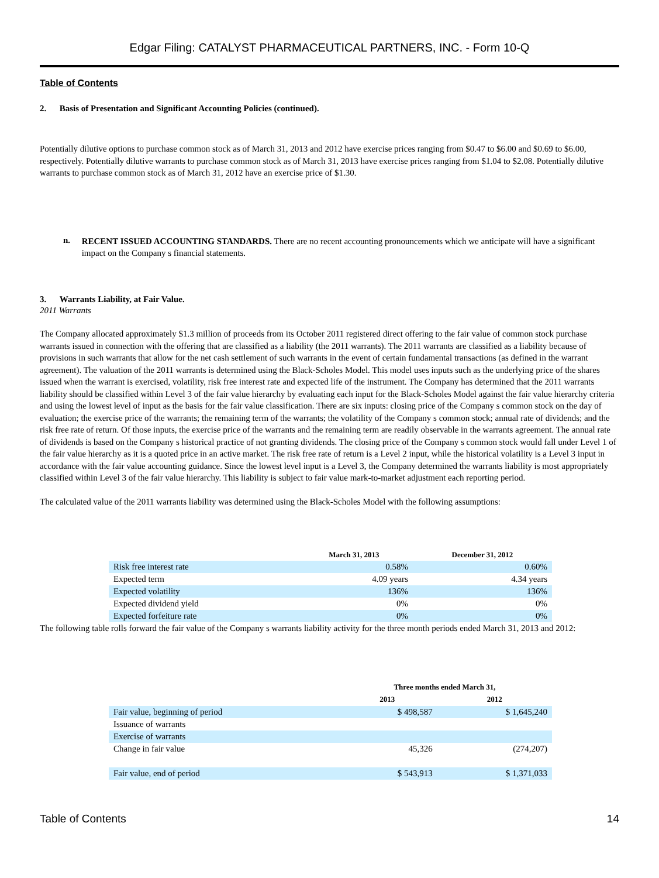Edgar Filing: CATALYST PHARMACEUTICAL PARTNERS, INC. - Form 10-Q
Table of Contents
2. Basis of Presentation and Significant Accounting Policies (continued).
Potentially dilutive options to purchase common stock as of March 31, 2013 and 2012 have exercise prices ranging from $0.47 to $6.00 and $0.69 to $6.00, respectively. Potentially dilutive warrants to purchase common stock as of March 31, 2013 have exercise prices ranging from $1.04 to $2.08. Potentially dilutive warrants to purchase common stock as of March 31, 2012 have an exercise price of $1.30.
n.
RECENT ISSUED ACCOUNTING STANDARDS. There are no recent accounting pronouncements which we anticipate will have a significant impact on the Company s financial statements.
3. Warrants Liability, at Fair Value.
2011 Warrants
The Company allocated approximately $1.3 million of proceeds from its October 2011 registered direct offering to the fair value of common stock purchase warrants issued in connection with the offering that are classified as a liability (the 2011 warrants). The 2011 warrants are classified as a liability because of provisions in such warrants that allow for the net cash settlement of such warrants in the event of certain fundamental transactions (as defined in the warrant agreement). The valuation of the 2011 warrants is determined using the Black-Scholes Model. This model uses inputs such as the underlying price of the shares issued when the warrant is exercised, volatility, risk free interest rate and expected life of the instrument. The Company has determined that the 2011 warrants liability should be classified within Level 3 of the fair value hierarchy by evaluating each input for the Black-Scholes Model against the fair value hierarchy criteria and using the lowest level of input as the basis for the fair value classification. There are six inputs: closing price of the Company s common stock on the day of evaluation; the exercise price of the warrants; the remaining term of the warrants; the volatility of the Company s common stock; annual rate of dividends; and the risk free rate of return. Of those inputs, the exercise price of the warrants and the remaining term are readily observable in the warrants agreement. The annual rate of dividends is based on the Company s historical practice of not granting dividends. The closing price of the Company s common stock would fall under Level 1 of the fair value hierarchy as it is a quoted price in an active market. The risk free rate of return is a Level 2 input, while the historical volatility is a Level 3 input in accordance with the fair value accounting guidance. Since the lowest level input is a Level 3, the Company determined the warrants liability is most appropriately classified within Level 3 of the fair value hierarchy. This liability is subject to fair value mark-to-market adjustment each reporting period.
The calculated value of the 2011 warrants liability was determined using the Black-Scholes Model with the following assumptions:
| | March 31, 2013 | December 31, 2012 |
| --- | --- | --- |
| Risk free interest rate | 0.58% | 0.60% |
| Expected term | 4.09 years | 4.34 years |
| Expected volatility | 136% | 136% |
| Expected dividend yield | 0% | 0% |
| Expected forfeiture rate | 0% | 0% |
The following table rolls forward the fair value of the Company s warrants liability activity for the three month periods ended March 31, 2013 and 2012:
| | Three months ended March 31, | |
| --- | --- | --- |
| | 2013 | 2012 |
| Fair value, beginning of period | $ 498,587 | $ 1,645,240 |
| Issuance of warrants | | |
| Exercise of warrants | | |
| Change in fair value | 45,326 | (274,207) |
| Fair value, end of period | $ 543,913 | $ 1,371,033 |
Table of Contents 14